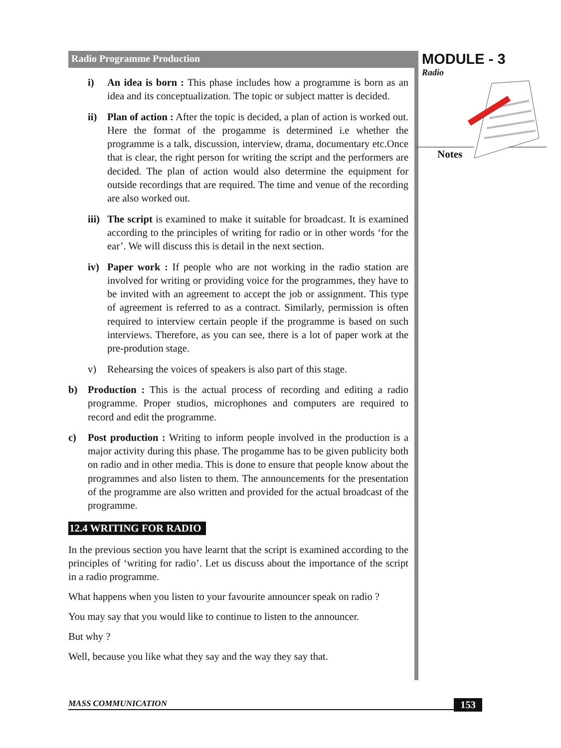Radio Programme Production
i) An idea is born : This phase includes how a programme is born as an idea and its conceptualization. The topic or subject matter is decided.
ii) Plan of action : After the topic is decided, a plan of action is worked out. Here the format of the progamme is determined i.e whether the programme is a talk, discussion, interview, drama, documentary etc.Once that is clear, the right person for writing the script and the performers are decided. The plan of action would also determine the equipment for outside recordings that are required. The time and venue of the recording are also worked out.
iii) The script is examined to make it suitable for broadcast. It is examined according to the principles of writing for radio or in other words ‘for the ear’. We will discuss this is detail in the next section.
iv) Paper work : If people who are not working in the radio station are involved for writing or providing voice for the programmes, they have to be invited with an agreement to accept the job or assignment. This type of agreement is referred to as a contract. Similarly, permission is often required to interview certain people if the programme is based on such interviews. Therefore, as you can see, there is a lot of paper work at the pre-prodution stage.
v) Rehearsing the voices of speakers is also part of this stage.
b) Production : This is the actual process of recording and editing a radio programme. Proper studios, microphones and computers are required to record and edit the programme.
c) Post production : Writing to inform people involved in the production is a major activity during this phase. The progamme has to be given publicity both on radio and in other media. This is done to ensure that people know about the programmes and also listen to them. The announcements for the presentation of the programme are also written and provided for the actual broadcast of the programme.
12.4 WRITING FOR RADIO
In the previous section you have learnt that the script is examined according to the principles of ‘writing for radio’. Let us discuss about the importance of the script in a radio programme.
What happens when you listen to your favourite announcer speak on radio ?
You may say that you would like to continue to listen to the announcer.
But why ?
Well, because you like what they say and the way they say that.
MODULE - 3
Radio
Notes
MASS COMMUNICATION 153